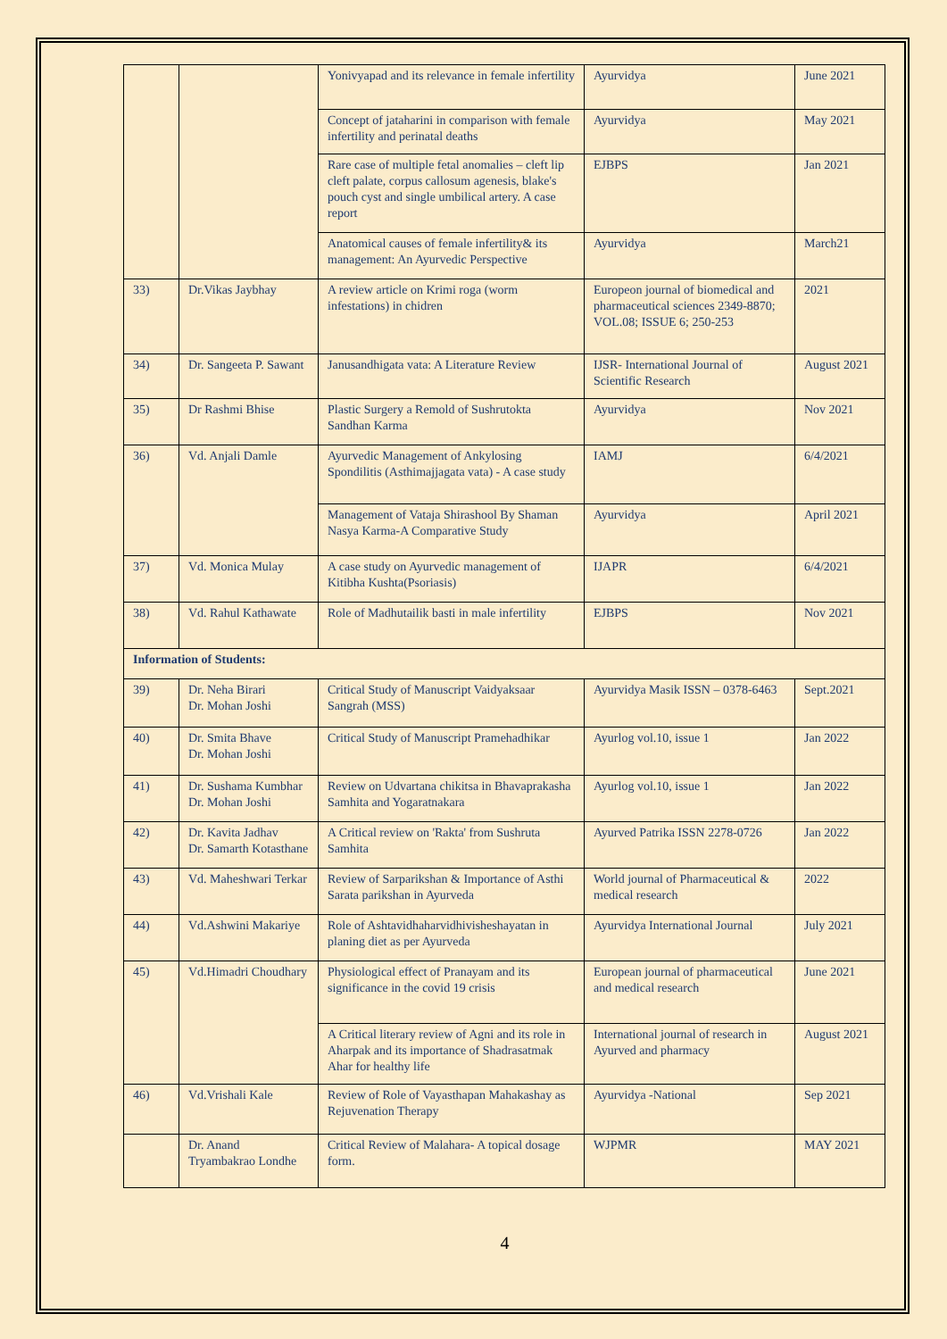| | | Yonivyapad and its relevance in female infertility | Ayurvidya | June 2021 |
| | | Concept of jataharini in comparison with female infertility and perinatal deaths | Ayurvidya | May 2021 |
| | | Rare case of multiple fetal anomalies – cleft lip cleft palate, corpus callosum agenesis, blake's pouch cyst and single umbilical artery. A case report | EJBPS | Jan 2021 |
| | | Anatomical causes of female infertility& its management: An Ayurvedic Perspective | Ayurvidya | March21 |
| 33) | Dr.Vikas Jaybhay | A review article on Krimi roga (worm infestations) in chidren | Europeon journal of biomedical and pharmaceutical sciences 2349-8870; VOL.08; ISSUE 6; 250-253 | 2021 |
| 34) | Dr. Sangeeta P. Sawant | Janusandhigata vata: A Literature Review | IJSR- International Journal of Scientific Research | August 2021 |
| 35) | Dr Rashmi Bhise | Plastic Surgery a Remold of Sushrutokta Sandhan Karma | Ayurvidya | Nov 2021 |
| 36) | Vd. Anjali Damle | Ayurvedic Management of Ankylosing Spondilitis (Asthimajjagata vata) - A case study | IAMJ | 6/4/2021 |
| | | Management of Vataja Shirashool By Shaman Nasya Karma-A Comparative Study | Ayurvidya | April 2021 |
| 37) | Vd. Monica Mulay | A case study on Ayurvedic management of Kitibha Kushta(Psoriasis) | IJAPR | 6/4/2021 |
| 38) | Vd. Rahul Kathawate | Role of Madhutailik basti in male infertility | EJBPS | Nov 2021 |
| Information of Students: | | | | |
| 39) | Dr. Neha Birari Dr. Mohan Joshi | Critical Study of Manuscript Vaidyaksaar Sangrah (MSS) | Ayurvidya Masik ISSN – 0378-6463 | Sept.2021 |
| 40) | Dr. Smita Bhave Dr. Mohan Joshi | Critical Study of Manuscript Pramehadhikar | Ayurlog vol.10, issue 1 | Jan 2022 |
| 41) | Dr. Sushama Kumbhar Dr. Mohan Joshi | Review on Udvartana chikitsa in Bhavaprakasha Samhita and Yogaratnakara | Ayurlog vol.10, issue 1 | Jan 2022 |
| 42) | Dr. Kavita Jadhav Dr. Samarth Kotasthane | A Critical review on 'Rakta' from Sushruta Samhita | Ayurved Patrika ISSN 2278-0726 | Jan 2022 |
| 43) | Vd. Maheshwari Terkar | Review of Sarparikshan & Importance of Asthi Sarata parikshan in Ayurveda | World journal of Pharmaceutical & medical research | 2022 |
| 44) | Vd.Ashwini Makariye | Role of Ashtavidhaharvidhivisheshayatan in planing diet as per Ayurveda | Ayurvidya International Journal | July 2021 |
| 45) | Vd.Himadri Choudhary | Physiological effect of Pranayam and its significance in the covid 19 crisis | European journal of pharmaceutical and medical research | June 2021 |
| | | A Critical literary review of Agni and its role in Aharpak and its importance of Shadrasatmak Ahar for healthy life | International journal of research in Ayurved and pharmacy | August 2021 |
| 46) | Vd.Vrishali Kale | Review of Role of Vayasthapan Mahakashay as Rejuvenation Therapy | Ayurvidya -National | Sep 2021 |
| | Dr. Anand Tryambakrao Londhe | Critical Review of Malahara- A topical dosage form. | WJPMR | MAY 2021 |
4